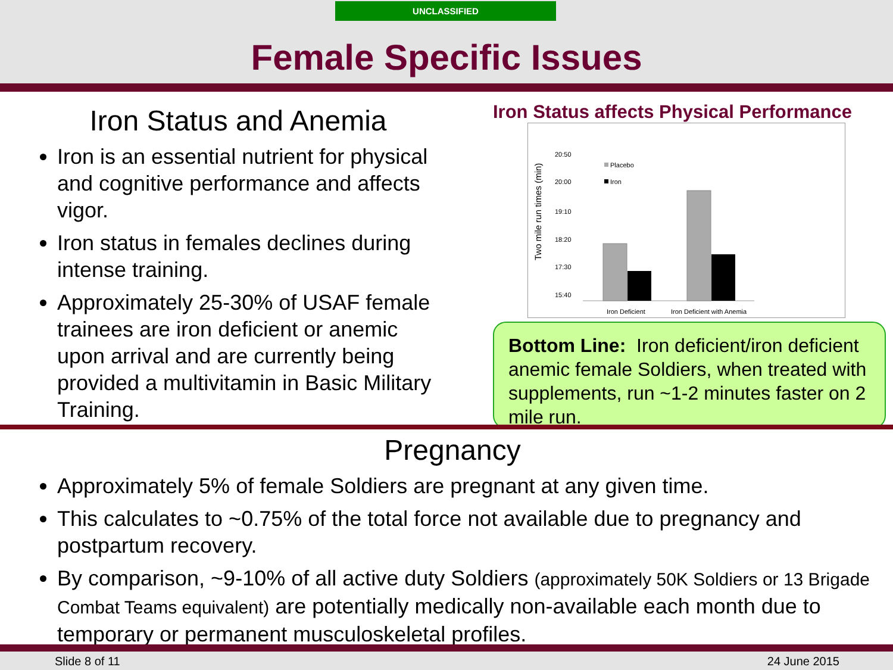UNCLASSIFIED
Female Specific Issues
Iron Status and Anemia
Iron is an essential nutrient for physical and cognitive performance and affects vigor.
Iron status in females declines during intense training.
Approximately 25-30% of USAF female trainees are iron deficient or anemic upon arrival and are currently being provided a multivitamin in Basic Military Training.
Iron Status affects Physical Performance
Two mile run times (min)
20:50
20:00
19:10
18:20
17:30
15:40
Placebo
Iron
Iron Deficient
Iron Deficient with Anemia
Bottom Line: Iron deficient/iron deficient anemic female Soldiers, when treated with supplements, run ~1-2 minutes faster on 2 mile run.
Pregnancy
Approximately 5% of female Soldiers are pregnant at any given time.
This calculates to ~0.75% of the total force not available due to pregnancy and postpartum recovery.
By comparison, ~9-10% of all active duty Soldiers (approximately 50K Soldiers or 13 Brigade Combat Teams equivalent) are potentially medically non-available each month due to temporary or permanent musculoskeletal profiles.
Slide 8 of 11 24 June 2015